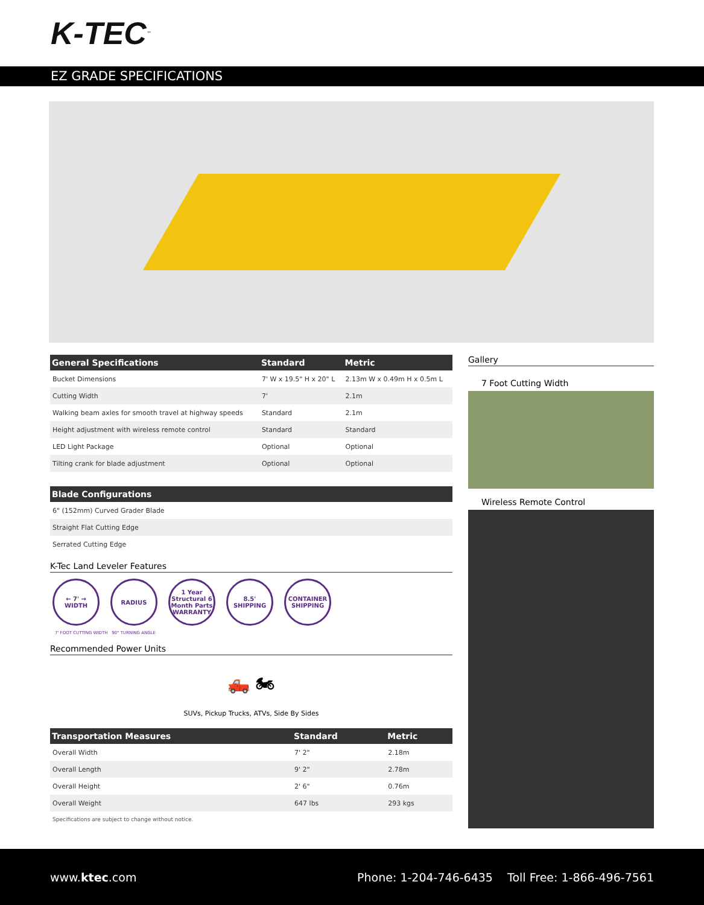K-TEC<sup>™</sup>
EZ GRADE SPECIFICATIONS
| General Specifications | Standard | Metric |
| --- | --- | --- |
| Bucket Dimensions | 7' W x 19.5" H x 20" L | 2.13m W x 0.49m H x 0.5m L |
| Cutting Width | 7' | 2.1m |
| Walking beam axles for smooth travel at highway speeds | Standard | 2.1m |
| Height adjustment with wireless remote control | Standard | Standard |
| LED Light Package | Optional | Optional |
| Tilting crank for blade adjustment | Optional | Optional |
| Blade Configurations |
| --- |
| 6" (152mm) Curved Grader Blade |
| Straight Flat Cutting Edge |
| Serrated Cutting Edge |
K-Tec Land Leveler Features
← 7' → WIDTH RADIUS 1 Year Structural 6 Month Parts WARRANTY
8.5' SHIPPING
CONTAINER SHIPPING
7' FOOT CUTTING WIDTH 90° TURNING ANGLE
Recommended Power Units
🛻 🏍
SUVs, Pickup Trucks, ATVs, Side By Sides
| Transportation Measures | Standard | Metric |
| --- | --- | --- |
| Overall Width | 7' 2" | 2.18m |
| Overall Length | 9' 2" | 2.78m |
| Overall Height | 2' 6" | 0.76m |
| Overall Weight | 647 lbs | 293 kgs |
Specifications are subject to change without notice.
Gallery
7 Foot Cutting Width
Wireless Remote Control
www.ktec.com Phone: 1-204-746-6435 Toll Free: 1-866-496-7561